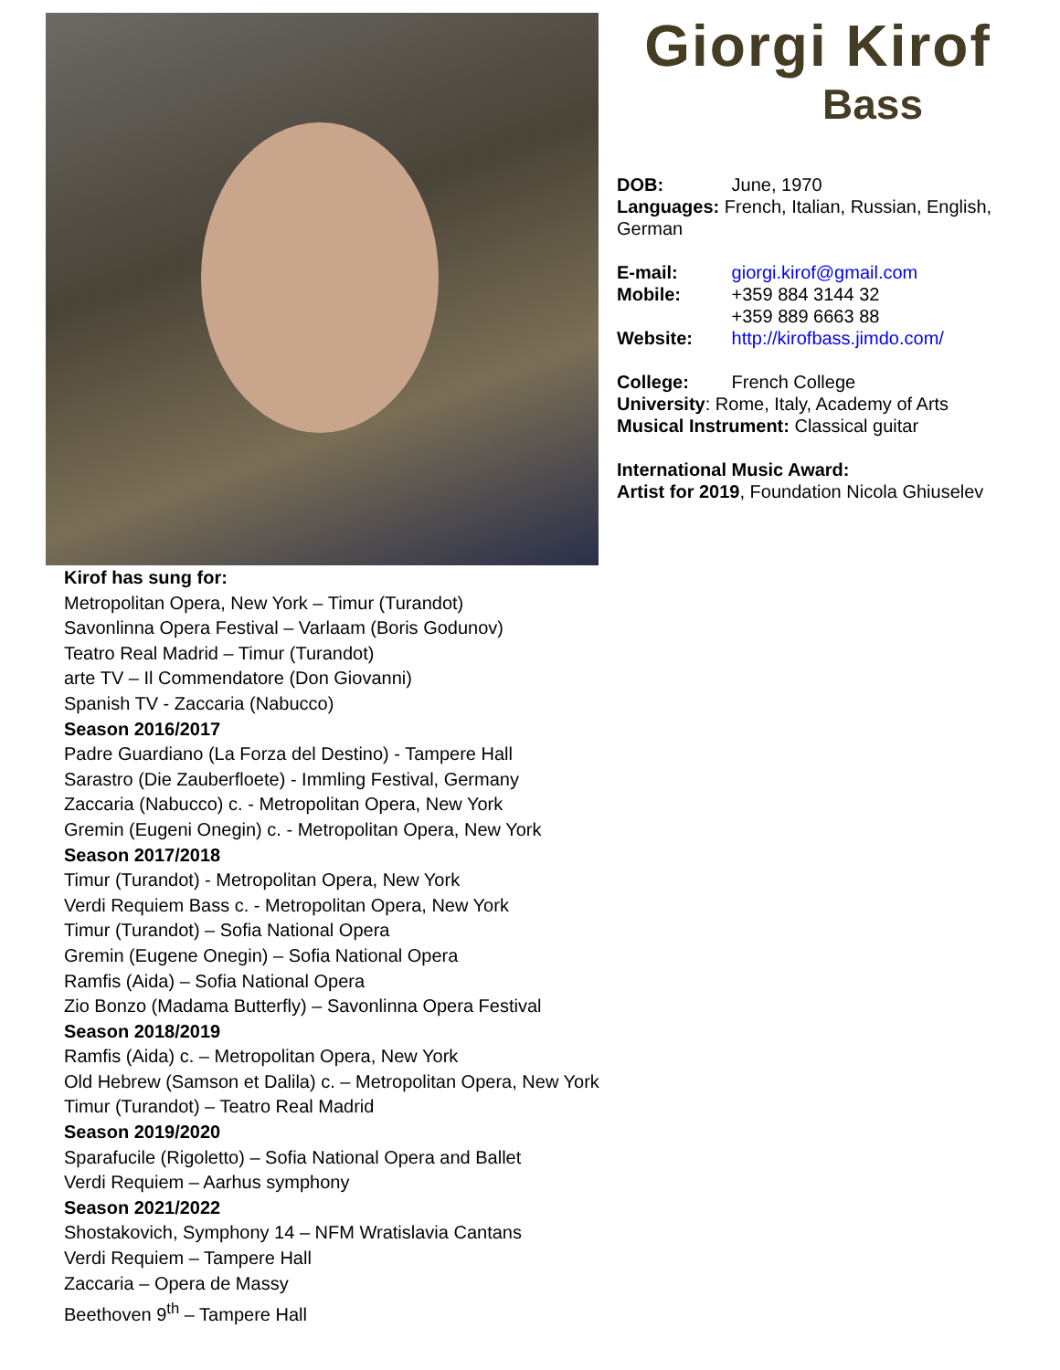Giorgi Kirof
Bass
DOB: June, 1970
Languages: French, Italian, Russian, English, German
E-mail: giorgi.kirof@gmail.com
Mobile: +359 884 3144 32
+359 889 6663 88
Website: http://kirofbass.jimdo.com/
College: French College
University: Rome, Italy, Academy of Arts
Musical Instrument: Classical guitar
International Music Award:
Artist for 2019, Foundation Nicola Ghiuselev
Kirof has sung for:
Metropolitan Opera, New York – Timur (Turandot)
Savonlinna Opera Festival – Varlaam (Boris Godunov)
Teatro Real Madrid – Timur (Turandot)
arte TV – Il Commendatore (Don Giovanni)
Spanish TV - Zaccaria (Nabucco)
Season 2016/2017
Padre Guardiano (La Forza del Destino) - Tampere Hall
Sarastro (Die Zauberfloete) - Immling Festival, Germany
Zaccaria (Nabucco) c. - Metropolitan Opera, New York
Gremin (Eugeni Onegin) c. - Metropolitan Opera, New York
Season 2017/2018
Timur (Turandot) - Metropolitan Opera, New York
Verdi Requiem Bass c. - Metropolitan Opera, New York
Timur (Turandot) – Sofia National Opera
Gremin (Eugene Onegin) – Sofia National Opera
Ramfis (Aida) – Sofia National Opera
Zio Bonzo (Madama Butterfly) – Savonlinna Opera Festival
Season 2018/2019
Ramfis (Aida) c. – Metropolitan Opera, New York
Old Hebrew (Samson et Dalila) c. – Metropolitan Opera, New York
Timur (Turandot) – Teatro Real Madrid
Season 2019/2020
Sparafucile (Rigoletto) – Sofia National Opera and Ballet
Verdi Requiem – Aarhus symphony
Season 2021/2022
Shostakovich, Symphony 14 – NFM Wratislavia Cantans
Verdi Requiem – Tampere Hall
Zaccaria – Opera de Massy
Beethoven 9<sup>th</sup> – Tampere Hall